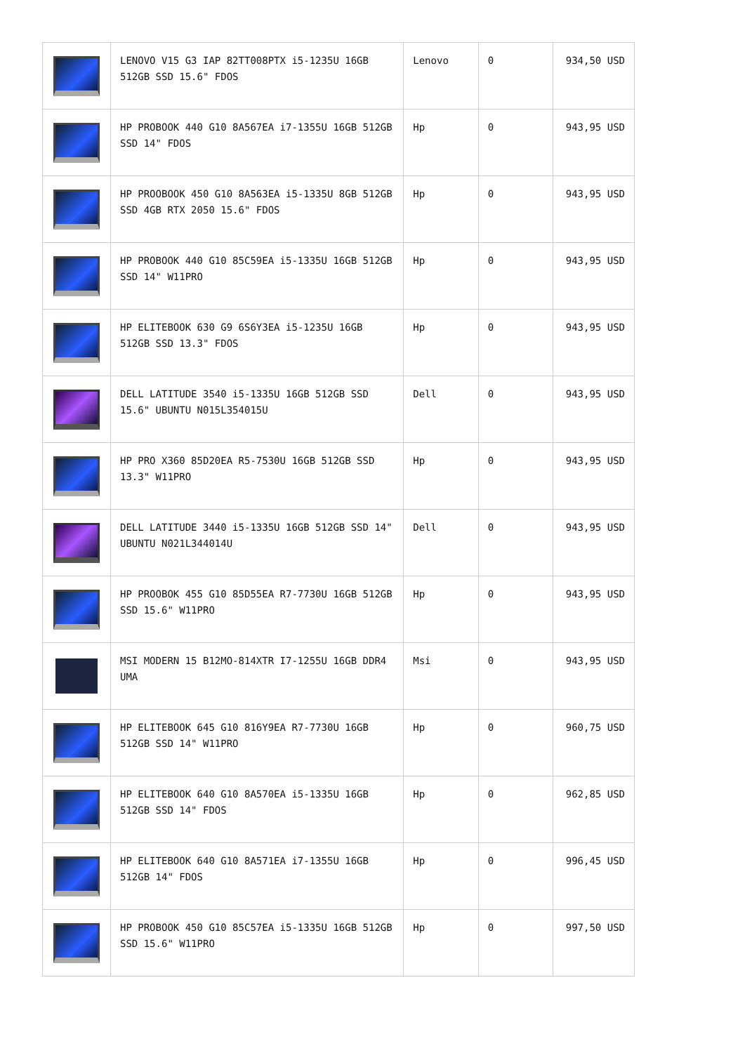| | LENOVO V15 G3 IAP 82TT008PTX i5-1235U 16GB 512GB SSD 15.6" FDOS | Lenovo | 0 | 934,50 USD |
| | HP PROBOOK 440 G10 8A567EA i7-1355U 16GB 512GB SSD 14" FDOS | Hp | 0 | 943,95 USD |
| | HP PROOBOOK 450 G10 8A563EA i5-1335U 8GB 512GB SSD 4GB RTX 2050 15.6" FDOS | Hp | 0 | 943,95 USD |
| | HP PROBOOK 440 G10 85C59EA i5-1335U 16GB 512GB SSD 14" W11PRO | Hp | 0 | 943,95 USD |
| | HP ELITEBOOK 630 G9 6S6Y3EA i5-1235U 16GB 512GB SSD 13.3" FDOS | Hp | 0 | 943,95 USD |
| | DELL LATITUDE 3540 i5-1335U 16GB 512GB SSD 15.6" UBUNTU N015L354015U | Dell | 0 | 943,95 USD |
| | HP PRO X360 85D20EA R5-7530U 16GB 512GB SSD 13.3" W11PRO | Hp | 0 | 943,95 USD |
| | DELL LATITUDE 3440 i5-1335U 16GB 512GB SSD 14" UBUNTU N021L344014U | Dell | 0 | 943,95 USD |
| | HP PROOBOK 455 G10 85D55EA R7-7730U 16GB 512GB SSD 15.6" W11PRO | Hp | 0 | 943,95 USD |
| | MSI MODERN 15 B12MO-814XTR I7-1255U 16GB DDR4 UMA | Msi | 0 | 943,95 USD |
| | HP ELITEBOOK 645 G10 816Y9EA R7-7730U 16GB 512GB SSD 14" W11PRO | Hp | 0 | 960,75 USD |
| | HP ELITEBOOK 640 G10 8A570EA i5-1335U 16GB 512GB SSD 14" FDOS | Hp | 0 | 962,85 USD |
| | HP ELITEBOOK 640 G10 8A571EA i7-1355U 16GB 512GB 14" FDOS | Hp | 0 | 996,45 USD |
| | HP PROBOOK 450 G10 85C57EA i5-1335U 16GB 512GB SSD 15.6" W11PRO | Hp | 0 | 997,50 USD |